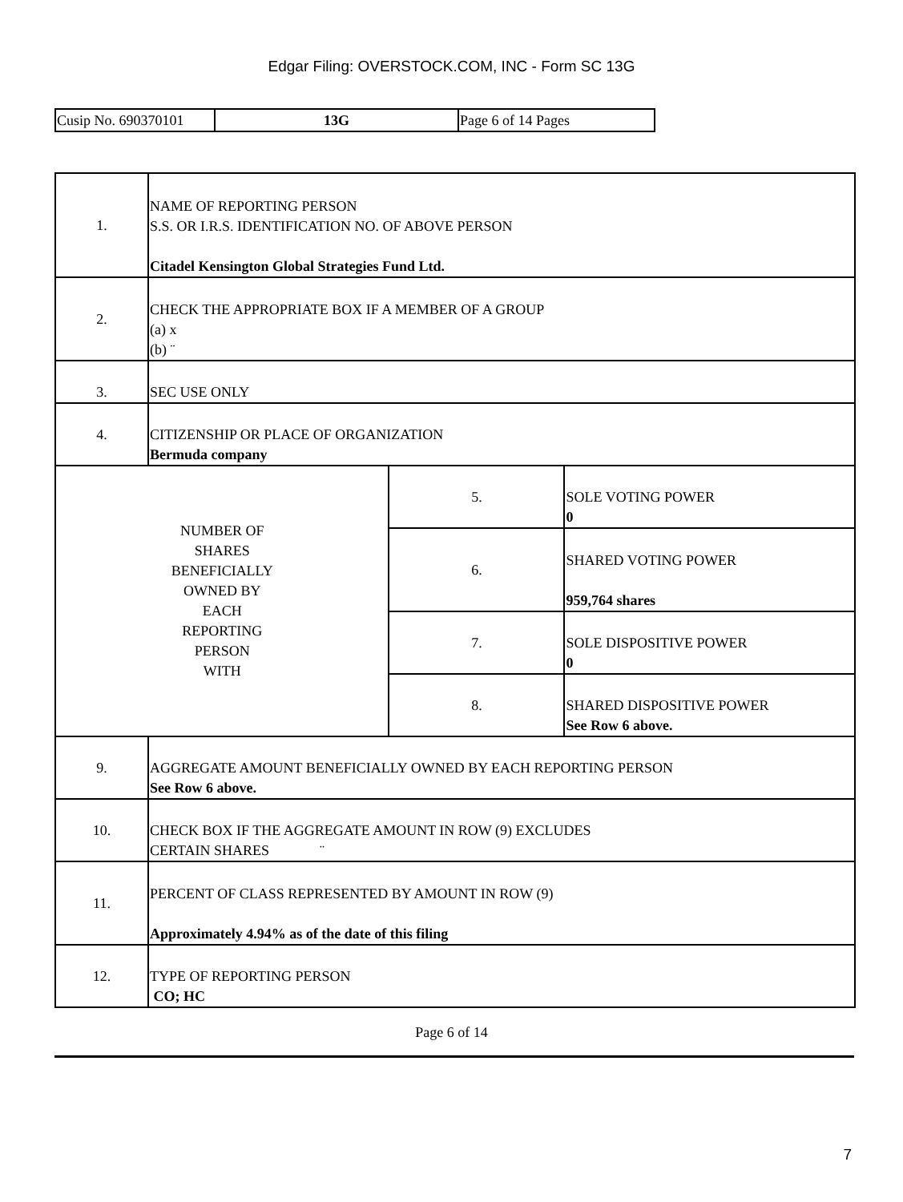Edgar Filing: OVERSTOCK.COM, INC - Form SC 13G
| Cusip No. 690370101 | 13G | Page 6 of 14 Pages |
| 1. | NAME OF REPORTING PERSON S.S. OR I.R.S. IDENTIFICATION NO. OF ABOVE PERSON Citadel Kensington Global Strategies Fund Ltd. | | |
| 2. | CHECK THE APPROPRIATE BOX IF A MEMBER OF A GROUP (a) x (b) ¨ | | |
| 3. | SEC USE ONLY | | |
| 4. | CITIZENSHIP OR PLACE OF ORGANIZATION Bermuda company | | |
| NUMBER OF SHARES BENEFICIALLY OWNED BY EACH REPORTING PERSON WITH | | 5. | SOLE VOTING POWER 0 |
| | | 6. | SHARED VOTING POWER 959,764 shares |
| | | 7. | SOLE DISPOSITIVE POWER 0 |
| | | 8. | SHARED DISPOSITIVE POWER See Row 6 above. |
| 9. | AGGREGATE AMOUNT BENEFICIALLY OWNED BY EACH REPORTING PERSON See Row 6 above. | | |
| 10. | CHECK BOX IF THE AGGREGATE AMOUNT IN ROW (9) EXCLUDES CERTAIN SHARES ¨ | | |
| 11. | PERCENT OF CLASS REPRESENTED BY AMOUNT IN ROW (9) Approximately 4.94% as of the date of this filing | | |
| 12. | TYPE OF REPORTING PERSON CO; HC | | |
Page 6 of 14
7